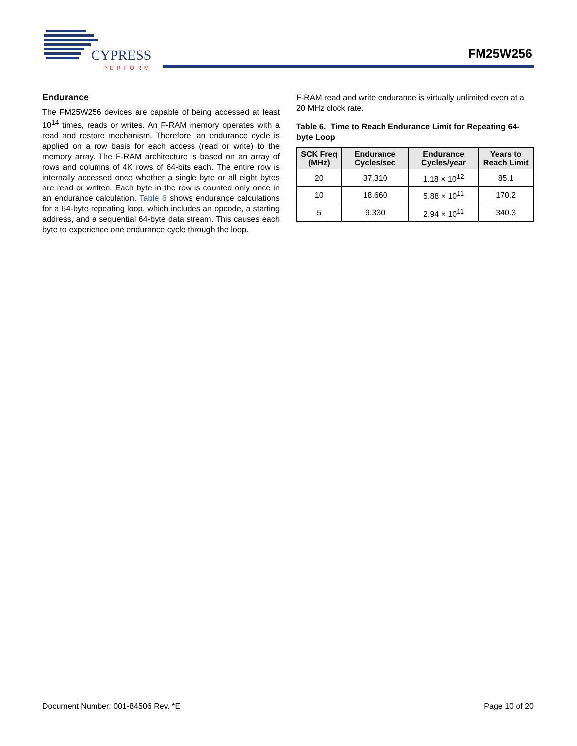CYPRESS
PERFORM
FM25W256
Endurance
The FM25W256 devices are capable of being accessed at least 10<sup>14</sup> times, reads or writes. An F-RAM memory operates with a read and restore mechanism. Therefore, an endurance cycle is applied on a row basis for each access (read or write) to the memory array. The F-RAM architecture is based on an array of rows and columns of 4K rows of 64-bits each. The entire row is internally accessed once whether a single byte or all eight bytes are read or written. Each byte in the row is counted only once in an endurance calculation. Table 6 shows endurance calculations for a 64-byte repeating loop, which includes an opcode, a starting address, and a sequential 64-byte data stream. This causes each byte to experience one endurance cycle through the loop.
F-RAM read and write endurance is virtually unlimited even at a 20 MHz clock rate.
Table 6. Time to Reach Endurance Limit for Repeating 64-byte Loop
| SCK Freq (MHz) | Endurance Cycles/sec | Endurance Cycles/year | Years to Reach Limit |
| --- | --- | --- | --- |
| 20 | 37,310 | 1.18 × 10<sup>12</sup> | 85.1 |
| 10 | 18,660 | 5.88 × 10<sup>11</sup> | 170.2 |
| 5 | 9,330 | 2.94 × 10<sup>11</sup> | 340.3 |
Document Number: 001-84506 Rev. *E Page 10 of 20